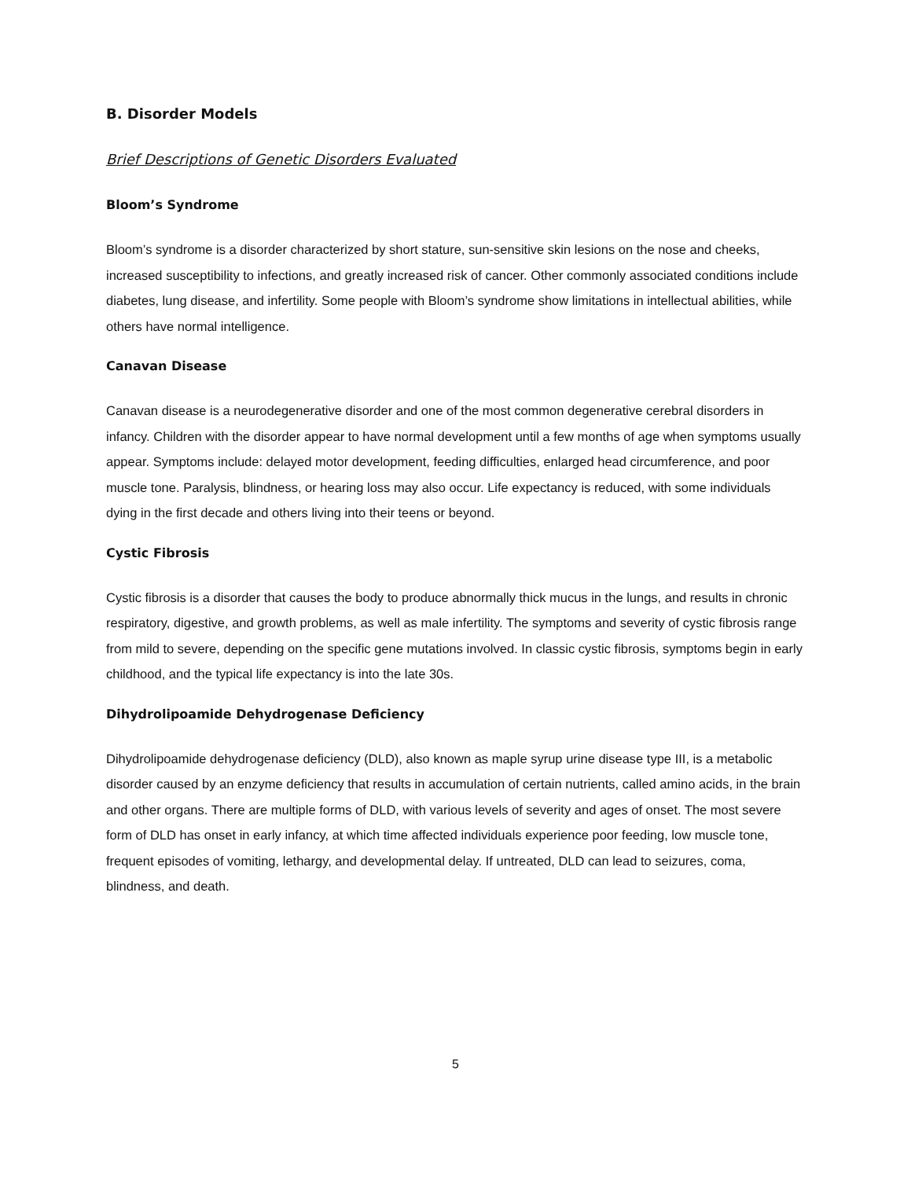B. Disorder Models
Brief Descriptions of Genetic Disorders Evaluated
Bloom’s Syndrome
Bloom’s syndrome is a disorder characterized by short stature, sun-sensitive skin lesions on the nose and cheeks, increased susceptibility to infections, and greatly increased risk of cancer. Other commonly associated conditions include diabetes, lung disease, and infertility. Some people with Bloom’s syndrome show limitations in intellectual abilities, while others have normal intelligence.
Canavan Disease
Canavan disease is a neurodegenerative disorder and one of the most common degenerative cerebral disorders in infancy. Children with the disorder appear to have normal development until a few months of age when symptoms usually appear. Symptoms include: delayed motor development, feeding difficulties, enlarged head circumference, and poor muscle tone. Paralysis, blindness, or hearing loss may also occur. Life expectancy is reduced, with some individuals dying in the first decade and others living into their teens or beyond.
Cystic Fibrosis
Cystic fibrosis is a disorder that causes the body to produce abnormally thick mucus in the lungs, and results in chronic respiratory, digestive, and growth problems, as well as male infertility. The symptoms and severity of cystic fibrosis range from mild to severe, depending on the specific gene mutations involved. In classic cystic fibrosis, symptoms begin in early childhood, and the typical life expectancy is into the late 30s.
Dihydrolipoamide Dehydrogenase Deficiency
Dihydrolipoamide dehydrogenase deficiency (DLD), also known as maple syrup urine disease type III, is a metabolic disorder caused by an enzyme deficiency that results in accumulation of certain nutrients, called amino acids, in the brain and other organs. There are multiple forms of DLD, with various levels of severity and ages of onset. The most severe form of DLD has onset in early infancy, at which time affected individuals experience poor feeding, low muscle tone, frequent episodes of vomiting, lethargy, and developmental delay. If untreated, DLD can lead to seizures, coma, blindness, and death.
5